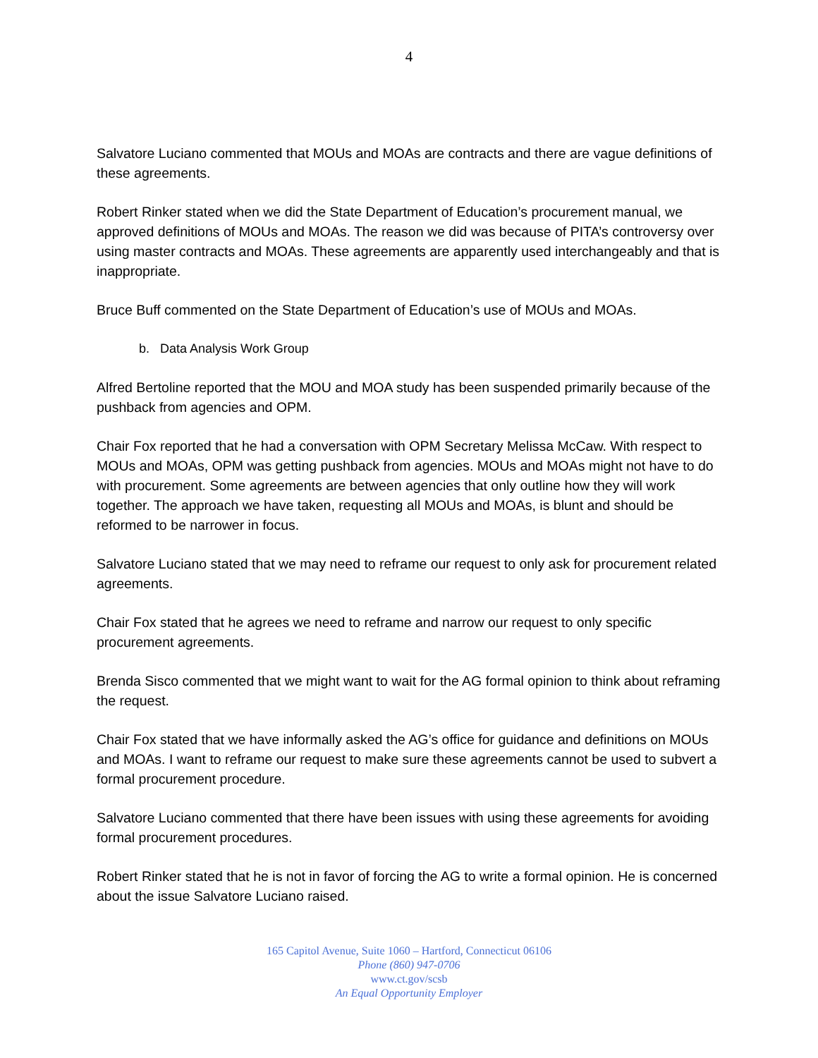4
Salvatore Luciano commented that MOUs and MOAs are contracts and there are vague definitions of these agreements.
Robert Rinker stated when we did the State Department of Education’s procurement manual, we approved definitions of MOUs and MOAs. The reason we did was because of PITA’s controversy over using master contracts and MOAs. These agreements are apparently used interchangeably and that is inappropriate.
Bruce Buff commented on the State Department of Education’s use of MOUs and MOAs.
b. Data Analysis Work Group
Alfred Bertoline reported that the MOU and MOA study has been suspended primarily because of the pushback from agencies and OPM.
Chair Fox reported that he had a conversation with OPM Secretary Melissa McCaw. With respect to MOUs and MOAs, OPM was getting pushback from agencies. MOUs and MOAs might not have to do with procurement. Some agreements are between agencies that only outline how they will work together. The approach we have taken, requesting all MOUs and MOAs, is blunt and should be reformed to be narrower in focus.
Salvatore Luciano stated that we may need to reframe our request to only ask for procurement related agreements.
Chair Fox stated that he agrees we need to reframe and narrow our request to only specific procurement agreements.
Brenda Sisco commented that we might want to wait for the AG formal opinion to think about reframing the request.
Chair Fox stated that we have informally asked the AG’s office for guidance and definitions on MOUs and MOAs. I want to reframe our request to make sure these agreements cannot be used to subvert a formal procurement procedure.
Salvatore Luciano commented that there have been issues with using these agreements for avoiding formal procurement procedures.
Robert Rinker stated that he is not in favor of forcing the AG to write a formal opinion. He is concerned about the issue Salvatore Luciano raised.
165 Capitol Avenue, Suite 1060 – Hartford, Connecticut 06106
Phone (860) 947-0706
www.ct.gov/scsb
An Equal Opportunity Employer